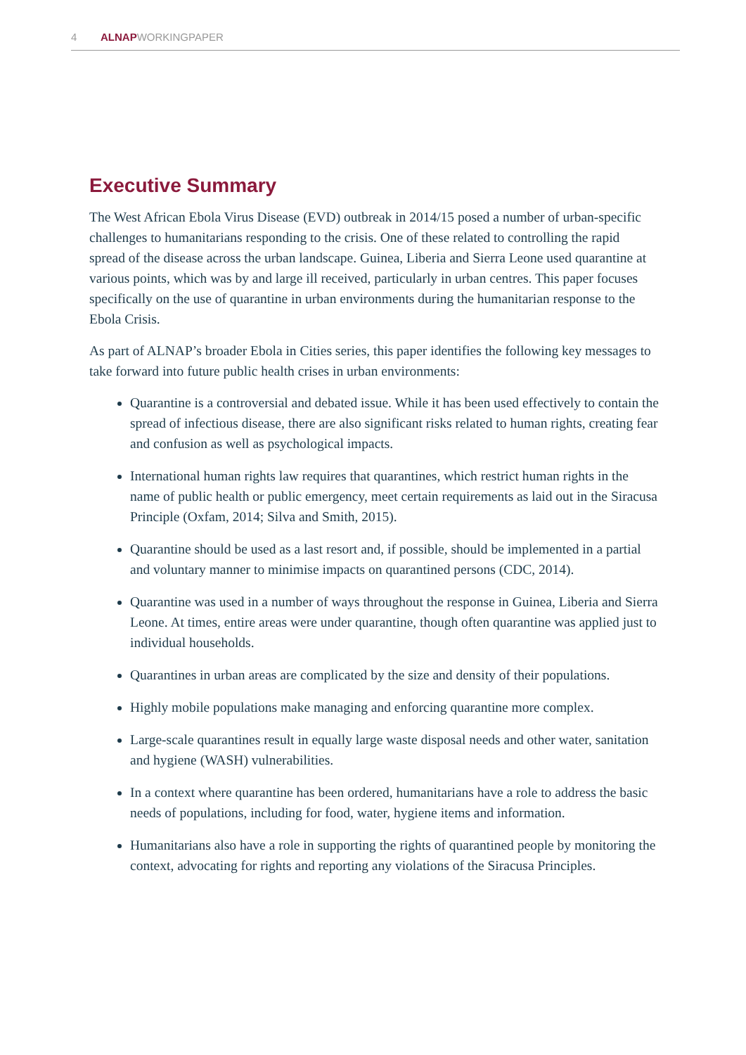4 ALNAPWORKINGPAPER
Executive Summary
The West African Ebola Virus Disease (EVD) outbreak in 2014/15 posed a number of urban-specific challenges to humanitarians responding to the crisis. One of these related to controlling the rapid spread of the disease across the urban landscape. Guinea, Liberia and Sierra Leone used quarantine at various points, which was by and large ill received, particularly in urban centres. This paper focuses specifically on the use of quarantine in urban environments during the humanitarian response to the Ebola Crisis.
As part of ALNAP’s broader Ebola in Cities series, this paper identifies the following key messages to take forward into future public health crises in urban environments:
Quarantine is a controversial and debated issue. While it has been used effectively to contain the spread of infectious disease, there are also significant risks related to human rights, creating fear and confusion as well as psychological impacts.
International human rights law requires that quarantines, which restrict human rights in the name of public health or public emergency, meet certain requirements as laid out in the Siracusa Principle (Oxfam, 2014; Silva and Smith, 2015).
Quarantine should be used as a last resort and, if possible, should be implemented in a partial and voluntary manner to minimise impacts on quarantined persons (CDC, 2014).
Quarantine was used in a number of ways throughout the response in Guinea, Liberia and Sierra Leone. At times, entire areas were under quarantine, though often quarantine was applied just to individual households.
Quarantines in urban areas are complicated by the size and density of their populations.
Highly mobile populations make managing and enforcing quarantine more complex.
Large-scale quarantines result in equally large waste disposal needs and other water, sanitation and hygiene (WASH) vulnerabilities.
In a context where quarantine has been ordered, humanitarians have a role to address the basic needs of populations, including for food, water, hygiene items and information.
Humanitarians also have a role in supporting the rights of quarantined people by monitoring the context, advocating for rights and reporting any violations of the Siracusa Principles.